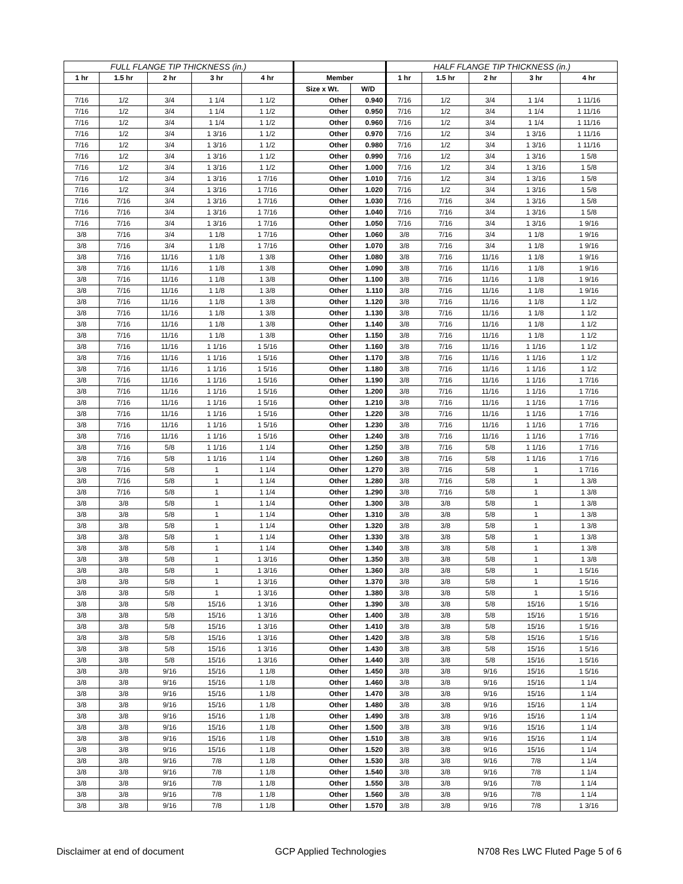| FULL FLANGE TIP THICKNESS (in.) | | | | | | | HALF FLANGE TIP THICKNESS (in.) | | | | |
| --- | --- | --- | --- | --- | --- | --- | --- | --- | --- | --- | --- |
| 1 hr | 1.5 hr | 2 hr | 3 hr | 4 hr | Member | | 1 hr | 1.5 hr | 2 hr | 3 hr | 4 hr |
| | | | | | Size x Wt. | W/D | | | | | |
| 7/16 | 1/2 | 3/4 | 1 1/4 | 1 1/2 | Other | 0.940 | 7/16 | 1/2 | 3/4 | 1 1/4 | 1 11/16 |
| 7/16 | 1/2 | 3/4 | 1 1/4 | 1 1/2 | Other | 0.950 | 7/16 | 1/2 | 3/4 | 1 1/4 | 1 11/16 |
| 7/16 | 1/2 | 3/4 | 1 1/4 | 1 1/2 | Other | 0.960 | 7/16 | 1/2 | 3/4 | 1 1/4 | 1 11/16 |
| 7/16 | 1/2 | 3/4 | 1 3/16 | 1 1/2 | Other | 0.970 | 7/16 | 1/2 | 3/4 | 1 3/16 | 1 11/16 |
| 7/16 | 1/2 | 3/4 | 1 3/16 | 1 1/2 | Other | 0.980 | 7/16 | 1/2 | 3/4 | 1 3/16 | 1 11/16 |
| 7/16 | 1/2 | 3/4 | 1 3/16 | 1 1/2 | Other | 0.990 | 7/16 | 1/2 | 3/4 | 1 3/16 | 1 5/8 |
| 7/16 | 1/2 | 3/4 | 1 3/16 | 1 1/2 | Other | 1.000 | 7/16 | 1/2 | 3/4 | 1 3/16 | 1 5/8 |
| 7/16 | 1/2 | 3/4 | 1 3/16 | 1 7/16 | Other | 1.010 | 7/16 | 1/2 | 3/4 | 1 3/16 | 1 5/8 |
| 7/16 | 1/2 | 3/4 | 1 3/16 | 1 7/16 | Other | 1.020 | 7/16 | 1/2 | 3/4 | 1 3/16 | 1 5/8 |
| 7/16 | 7/16 | 3/4 | 1 3/16 | 1 7/16 | Other | 1.030 | 7/16 | 7/16 | 3/4 | 1 3/16 | 1 5/8 |
| 7/16 | 7/16 | 3/4 | 1 3/16 | 1 7/16 | Other | 1.040 | 7/16 | 7/16 | 3/4 | 1 3/16 | 1 5/8 |
| 7/16 | 7/16 | 3/4 | 1 3/16 | 1 7/16 | Other | 1.050 | 7/16 | 7/16 | 3/4 | 1 3/16 | 1 9/16 |
| 3/8 | 7/16 | 3/4 | 1 1/8 | 1 7/16 | Other | 1.060 | 3/8 | 7/16 | 3/4 | 1 1/8 | 1 9/16 |
| 3/8 | 7/16 | 3/4 | 1 1/8 | 1 7/16 | Other | 1.070 | 3/8 | 7/16 | 3/4 | 1 1/8 | 1 9/16 |
| 3/8 | 7/16 | 11/16 | 1 1/8 | 1 3/8 | Other | 1.080 | 3/8 | 7/16 | 11/16 | 1 1/8 | 1 9/16 |
| 3/8 | 7/16 | 11/16 | 1 1/8 | 1 3/8 | Other | 1.090 | 3/8 | 7/16 | 11/16 | 1 1/8 | 1 9/16 |
| 3/8 | 7/16 | 11/16 | 1 1/8 | 1 3/8 | Other | 1.100 | 3/8 | 7/16 | 11/16 | 1 1/8 | 1 9/16 |
| 3/8 | 7/16 | 11/16 | 1 1/8 | 1 3/8 | Other | 1.110 | 3/8 | 7/16 | 11/16 | 1 1/8 | 1 9/16 |
| 3/8 | 7/16 | 11/16 | 1 1/8 | 1 3/8 | Other | 1.120 | 3/8 | 7/16 | 11/16 | 1 1/8 | 1 1/2 |
| 3/8 | 7/16 | 11/16 | 1 1/8 | 1 3/8 | Other | 1.130 | 3/8 | 7/16 | 11/16 | 1 1/8 | 1 1/2 |
| 3/8 | 7/16 | 11/16 | 1 1/8 | 1 3/8 | Other | 1.140 | 3/8 | 7/16 | 11/16 | 1 1/8 | 1 1/2 |
| 3/8 | 7/16 | 11/16 | 1 1/8 | 1 3/8 | Other | 1.150 | 3/8 | 7/16 | 11/16 | 1 1/8 | 1 1/2 |
| 3/8 | 7/16 | 11/16 | 1 1/16 | 1 5/16 | Other | 1.160 | 3/8 | 7/16 | 11/16 | 1 1/16 | 1 1/2 |
| 3/8 | 7/16 | 11/16 | 1 1/16 | 1 5/16 | Other | 1.170 | 3/8 | 7/16 | 11/16 | 1 1/16 | 1 1/2 |
| 3/8 | 7/16 | 11/16 | 1 1/16 | 1 5/16 | Other | 1.180 | 3/8 | 7/16 | 11/16 | 1 1/16 | 1 1/2 |
| 3/8 | 7/16 | 11/16 | 1 1/16 | 1 5/16 | Other | 1.190 | 3/8 | 7/16 | 11/16 | 1 1/16 | 1 7/16 |
| 3/8 | 7/16 | 11/16 | 1 1/16 | 1 5/16 | Other | 1.200 | 3/8 | 7/16 | 11/16 | 1 1/16 | 1 7/16 |
| 3/8 | 7/16 | 11/16 | 1 1/16 | 1 5/16 | Other | 1.210 | 3/8 | 7/16 | 11/16 | 1 1/16 | 1 7/16 |
| 3/8 | 7/16 | 11/16 | 1 1/16 | 1 5/16 | Other | 1.220 | 3/8 | 7/16 | 11/16 | 1 1/16 | 1 7/16 |
| 3/8 | 7/16 | 11/16 | 1 1/16 | 1 5/16 | Other | 1.230 | 3/8 | 7/16 | 11/16 | 1 1/16 | 1 7/16 |
| 3/8 | 7/16 | 11/16 | 1 1/16 | 1 5/16 | Other | 1.240 | 3/8 | 7/16 | 11/16 | 1 1/16 | 1 7/16 |
| 3/8 | 7/16 | 5/8 | 1 1/16 | 1 1/4 | Other | 1.250 | 3/8 | 7/16 | 5/8 | 1 1/16 | 1 7/16 |
| 3/8 | 7/16 | 5/8 | 1 1/16 | 1 1/4 | Other | 1.260 | 3/8 | 7/16 | 5/8 | 1 1/16 | 1 7/16 |
| 3/8 | 7/16 | 5/8 | 1 | 1 1/4 | Other | 1.270 | 3/8 | 7/16 | 5/8 | 1 | 1 7/16 |
| 3/8 | 7/16 | 5/8 | 1 | 1 1/4 | Other | 1.280 | 3/8 | 7/16 | 5/8 | 1 | 1 3/8 |
| 3/8 | 7/16 | 5/8 | 1 | 1 1/4 | Other | 1.290 | 3/8 | 7/16 | 5/8 | 1 | 1 3/8 |
| 3/8 | 3/8 | 5/8 | 1 | 1 1/4 | Other | 1.300 | 3/8 | 3/8 | 5/8 | 1 | 1 3/8 |
| 3/8 | 3/8 | 5/8 | 1 | 1 1/4 | Other | 1.310 | 3/8 | 3/8 | 5/8 | 1 | 1 3/8 |
| 3/8 | 3/8 | 5/8 | 1 | 1 1/4 | Other | 1.320 | 3/8 | 3/8 | 5/8 | 1 | 1 3/8 |
| 3/8 | 3/8 | 5/8 | 1 | 1 1/4 | Other | 1.330 | 3/8 | 3/8 | 5/8 | 1 | 1 3/8 |
| 3/8 | 3/8 | 5/8 | 1 | 1 1/4 | Other | 1.340 | 3/8 | 3/8 | 5/8 | 1 | 1 3/8 |
| 3/8 | 3/8 | 5/8 | 1 | 1 3/16 | Other | 1.350 | 3/8 | 3/8 | 5/8 | 1 | 1 3/8 |
| 3/8 | 3/8 | 5/8 | 1 | 1 3/16 | Other | 1.360 | 3/8 | 3/8 | 5/8 | 1 | 1 5/16 |
| 3/8 | 3/8 | 5/8 | 1 | 1 3/16 | Other | 1.370 | 3/8 | 3/8 | 5/8 | 1 | 1 5/16 |
| 3/8 | 3/8 | 5/8 | 1 | 1 3/16 | Other | 1.380 | 3/8 | 3/8 | 5/8 | 1 | 1 5/16 |
| 3/8 | 3/8 | 5/8 | 15/16 | 1 3/16 | Other | 1.390 | 3/8 | 3/8 | 5/8 | 15/16 | 1 5/16 |
| 3/8 | 3/8 | 5/8 | 15/16 | 1 3/16 | Other | 1.400 | 3/8 | 3/8 | 5/8 | 15/16 | 1 5/16 |
| 3/8 | 3/8 | 5/8 | 15/16 | 1 3/16 | Other | 1.410 | 3/8 | 3/8 | 5/8 | 15/16 | 1 5/16 |
| 3/8 | 3/8 | 5/8 | 15/16 | 1 3/16 | Other | 1.420 | 3/8 | 3/8 | 5/8 | 15/16 | 1 5/16 |
| 3/8 | 3/8 | 5/8 | 15/16 | 1 3/16 | Other | 1.430 | 3/8 | 3/8 | 5/8 | 15/16 | 1 5/16 |
| 3/8 | 3/8 | 5/8 | 15/16 | 1 3/16 | Other | 1.440 | 3/8 | 3/8 | 5/8 | 15/16 | 1 5/16 |
| 3/8 | 3/8 | 9/16 | 15/16 | 1 1/8 | Other | 1.450 | 3/8 | 3/8 | 9/16 | 15/16 | 1 5/16 |
| 3/8 | 3/8 | 9/16 | 15/16 | 1 1/8 | Other | 1.460 | 3/8 | 3/8 | 9/16 | 15/16 | 1 1/4 |
| 3/8 | 3/8 | 9/16 | 15/16 | 1 1/8 | Other | 1.470 | 3/8 | 3/8 | 9/16 | 15/16 | 1 1/4 |
| 3/8 | 3/8 | 9/16 | 15/16 | 1 1/8 | Other | 1.480 | 3/8 | 3/8 | 9/16 | 15/16 | 1 1/4 |
| 3/8 | 3/8 | 9/16 | 15/16 | 1 1/8 | Other | 1.490 | 3/8 | 3/8 | 9/16 | 15/16 | 1 1/4 |
| 3/8 | 3/8 | 9/16 | 15/16 | 1 1/8 | Other | 1.500 | 3/8 | 3/8 | 9/16 | 15/16 | 1 1/4 |
| 3/8 | 3/8 | 9/16 | 15/16 | 1 1/8 | Other | 1.510 | 3/8 | 3/8 | 9/16 | 15/16 | 1 1/4 |
| 3/8 | 3/8 | 9/16 | 15/16 | 1 1/8 | Other | 1.520 | 3/8 | 3/8 | 9/16 | 15/16 | 1 1/4 |
| 3/8 | 3/8 | 9/16 | 7/8 | 1 1/8 | Other | 1.530 | 3/8 | 3/8 | 9/16 | 7/8 | 1 1/4 |
| 3/8 | 3/8 | 9/16 | 7/8 | 1 1/8 | Other | 1.540 | 3/8 | 3/8 | 9/16 | 7/8 | 1 1/4 |
| 3/8 | 3/8 | 9/16 | 7/8 | 1 1/8 | Other | 1.550 | 3/8 | 3/8 | 9/16 | 7/8 | 1 1/4 |
| 3/8 | 3/8 | 9/16 | 7/8 | 1 1/8 | Other | 1.560 | 3/8 | 3/8 | 9/16 | 7/8 | 1 1/4 |
| 3/8 | 3/8 | 9/16 | 7/8 | 1 1/8 | Other | 1.570 | 3/8 | 3/8 | 9/16 | 7/8 | 1 3/16 |
Disclaimer at end of document GCP Applied Technologies N708 Res LWC Fluted Page 5 of 6